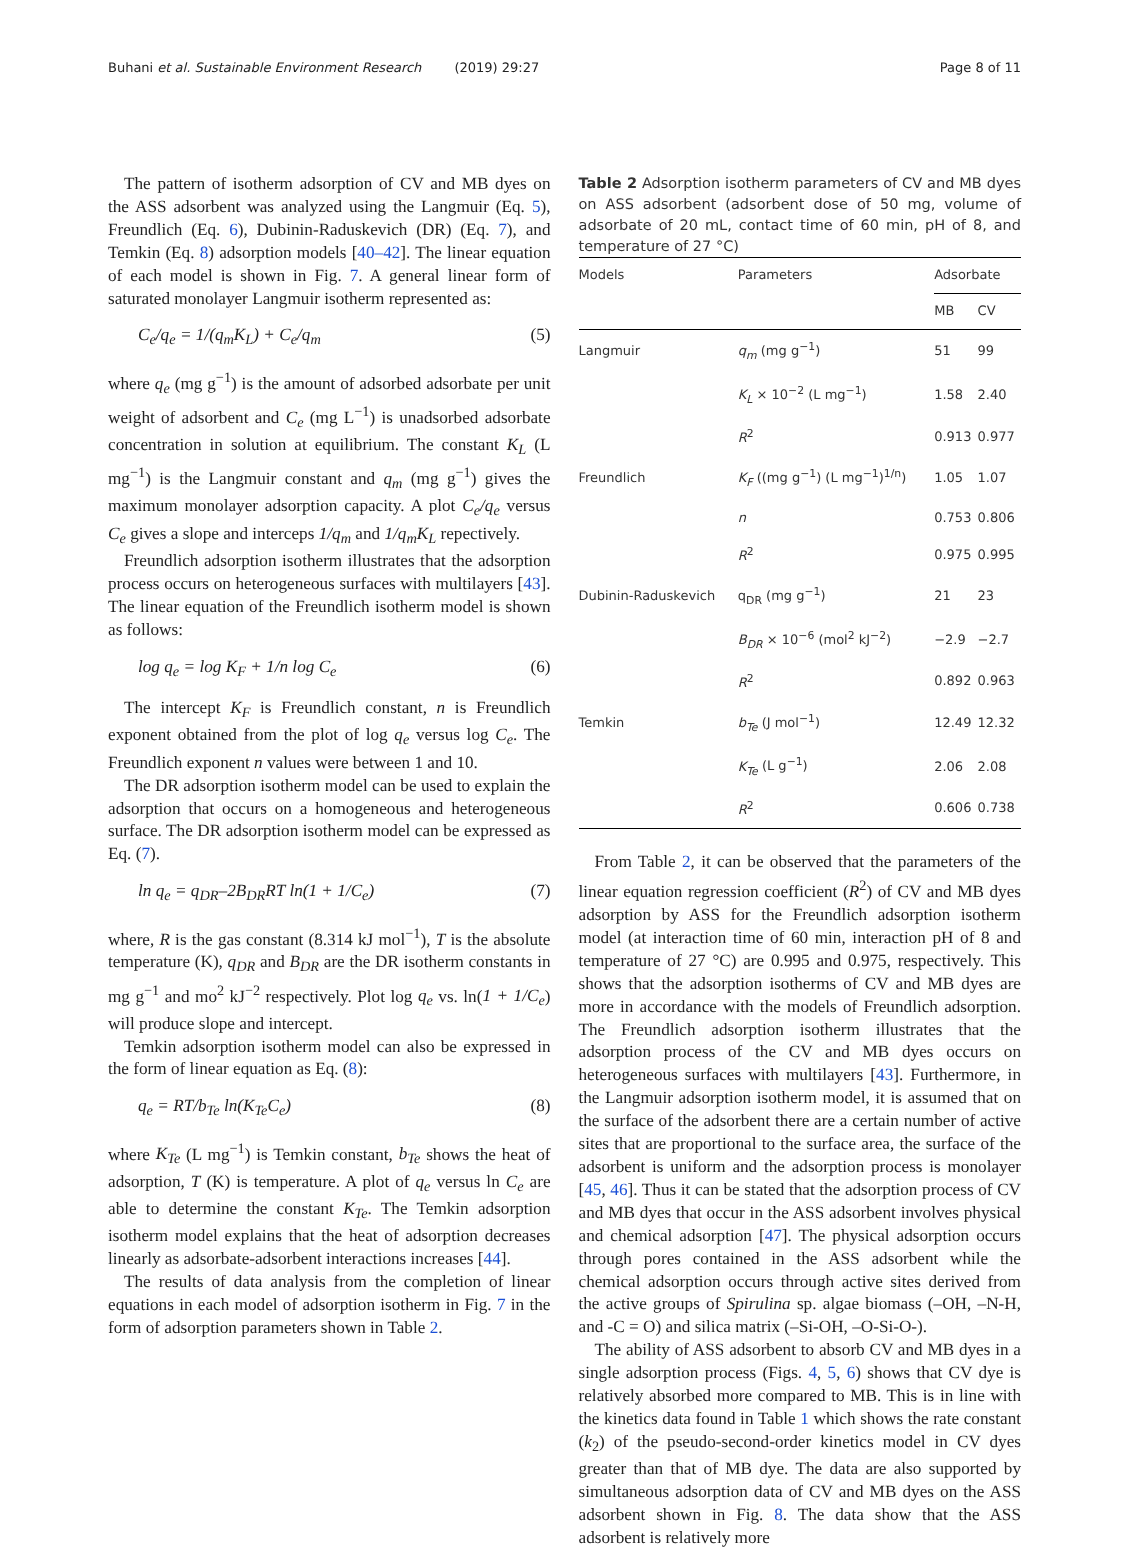Buhani et al. Sustainable Environment Research (2019) 29:27 Page 8 of 11
The pattern of isotherm adsorption of CV and MB dyes on the ASS adsorbent was analyzed using the Langmuir (Eq. 5), Freundlich (Eq. 6), Dubinin-Raduskevich (DR) (Eq. 7), and Temkin (Eq. 8) adsorption models [40–42]. The linear equation of each model is shown in Fig. 7. A general linear form of saturated monolayer Langmuir isotherm represented as:
C<sub>e</sub>/q<sub>e</sub> = 1/(q<sub>m</sub>K<sub>L</sub>) + C<sub>e</sub>/q<sub>m</sub> (5)
where q<sub>e</sub> (mg g<sup>−1</sup>) is the amount of adsorbed adsorbate per unit weight of adsorbent and C<sub>e</sub> (mg L<sup>−1</sup>) is unadsorbed adsorbate concentration in solution at equilibrium. The constant K<sub>L</sub> (L mg<sup>−1</sup>) is the Langmuir constant and q<sub>m</sub> (mg g<sup>−1</sup>) gives the maximum monolayer adsorption capacity. A plot C<sub>e</sub>/q<sub>e</sub> versus C<sub>e</sub> gives a slope and interceps 1/q<sub>m</sub> and 1/q<sub>m</sub>K<sub>L</sub> repectively.
Freundlich adsorption isotherm illustrates that the adsorption process occurs on heterogeneous surfaces with multilayers [43]. The linear equation of the Freundlich isotherm model is shown as follows:
log q<sub>e</sub> = log K<sub>F</sub> + 1/n log C<sub>e</sub> (6)
The intercept K<sub>F</sub> is Freundlich constant, n is Freundlich exponent obtained from the plot of log q<sub>e</sub> versus log C<sub>e</sub>. The Freundlich exponent n values were between 1 and 10.
The DR adsorption isotherm model can be used to explain the adsorption that occurs on a homogeneous and heterogeneous surface. The DR adsorption isotherm model can be expressed as Eq. (7).
ln q<sub>e</sub> = q<sub>DR</sub>–2B<sub>DR</sub>RT ln(1 + 1/C<sub>e</sub>) (7)
where, R is the gas constant (8.314 kJ mol<sup>−1</sup>), T is the absolute temperature (K), q<sub>DR</sub> and B<sub>DR</sub> are the DR isotherm constants in mg g<sup>−1</sup> and mo<sup>2</sup> kJ<sup>−2</sup> respectively. Plot log q<sub>e</sub> vs. ln(1 + 1/C<sub>e</sub>) will produce slope and intercept.
Temkin adsorption isotherm model can also be expressed in the form of linear equation as Eq. (8):
q<sub>e</sub> = RT/b<sub>Te</sub> ln(K<sub>Te</sub>C<sub>e</sub>) (8)
where K<sub>Te</sub> (L mg<sup>−1</sup>) is Temkin constant, b<sub>Te</sub> shows the heat of adsorption, T (K) is temperature. A plot of q<sub>e</sub> versus ln C<sub>e</sub> are able to determine the constant K<sub>Te</sub>. The Temkin adsorption isotherm model explains that the heat of adsorption decreases linearly as adsorbate-adsorbent interactions increases [44].
The results of data analysis from the completion of linear equations in each model of adsorption isotherm in Fig. 7 in the form of adsorption parameters shown in Table 2.
Table 2 Adsorption isotherm parameters of CV and MB dyes on ASS adsorbent (adsorbent dose of 50 mg, volume of adsorbate of 20 mL, contact time of 60 min, pH of 8, and temperature of 27 °C)
| Models | Parameters | Adsorbate | |
| --- | --- | --- | --- |
| | | MB | CV |
| Langmuir | q<sub>m</sub> (mg g<sup>−1</sup>) | 51 | 99 |
| | K<sub>L</sub> × 10<sup>−2</sup> (L mg<sup>−1</sup>) | 1.58 | 2.40 |
| | R<sup>2</sup> | 0.913 | 0.977 |
| Freundlich | K<sub>F</sub> ((mg g<sup>−1</sup>) (L mg<sup>−1</sup>)<sup>1/n</sup>) | 1.05 | 1.07 |
| | n | 0.753 | 0.806 |
| | R<sup>2</sup> | 0.975 | 0.995 |
| Dubinin-Raduskevich | q<sub>DR</sub> (mg g<sup>−1</sup>) | 21 | 23 |
| | B<sub>DR</sub> × 10<sup>−6</sup> (mol<sup>2</sup> kJ<sup>−2</sup>) | −2.9 | −2.7 |
| | R<sup>2</sup> | 0.892 | 0.963 |
| Temkin | b<sub>Te</sub> (J mol<sup>−1</sup>) | 12.49 | 12.32 |
| | K<sub>Te</sub> (L g<sup>−1</sup>) | 2.06 | 2.08 |
| | R<sup>2</sup> | 0.606 | 0.738 |
From Table 2, it can be observed that the parameters of the linear equation regression coefficient (R<sup>2</sup>) of CV and MB dyes adsorption by ASS for the Freundlich adsorption isotherm model (at interaction time of 60 min, interaction pH of 8 and temperature of 27 °C) are 0.995 and 0.975, respectively. This shows that the adsorption isotherms of CV and MB dyes are more in accordance with the models of Freundlich adsorption. The Freundlich adsorption isotherm illustrates that the adsorption process of the CV and MB dyes occurs on heterogeneous surfaces with multilayers [43]. Furthermore, in the Langmuir adsorption isotherm model, it is assumed that on the surface of the adsorbent there are a certain number of active sites that are proportional to the surface area, the surface of the adsorbent is uniform and the adsorption process is monolayer [45, 46]. Thus it can be stated that the adsorption process of CV and MB dyes that occur in the ASS adsorbent involves physical and chemical adsorption [47]. The physical adsorption occurs through pores contained in the ASS adsorbent while the chemical adsorption occurs through active sites derived from the active groups of Spirulina sp. algae biomass (–OH, –N-H, and -C = O) and silica matrix (–Si-OH, –O-Si-O-).
The ability of ASS adsorbent to absorb CV and MB dyes in a single adsorption process (Figs. 4, 5, 6) shows that CV dye is relatively absorbed more compared to MB. This is in line with the kinetics data found in Table 1 which shows the rate constant (k<sub>2</sub>) of the pseudo-second-order kinetics model in CV dyes greater than that of MB dye. The data are also supported by simultaneous adsorption data of CV and MB dyes on the ASS adsorbent shown in Fig. 8. The data show that the ASS adsorbent is relatively more